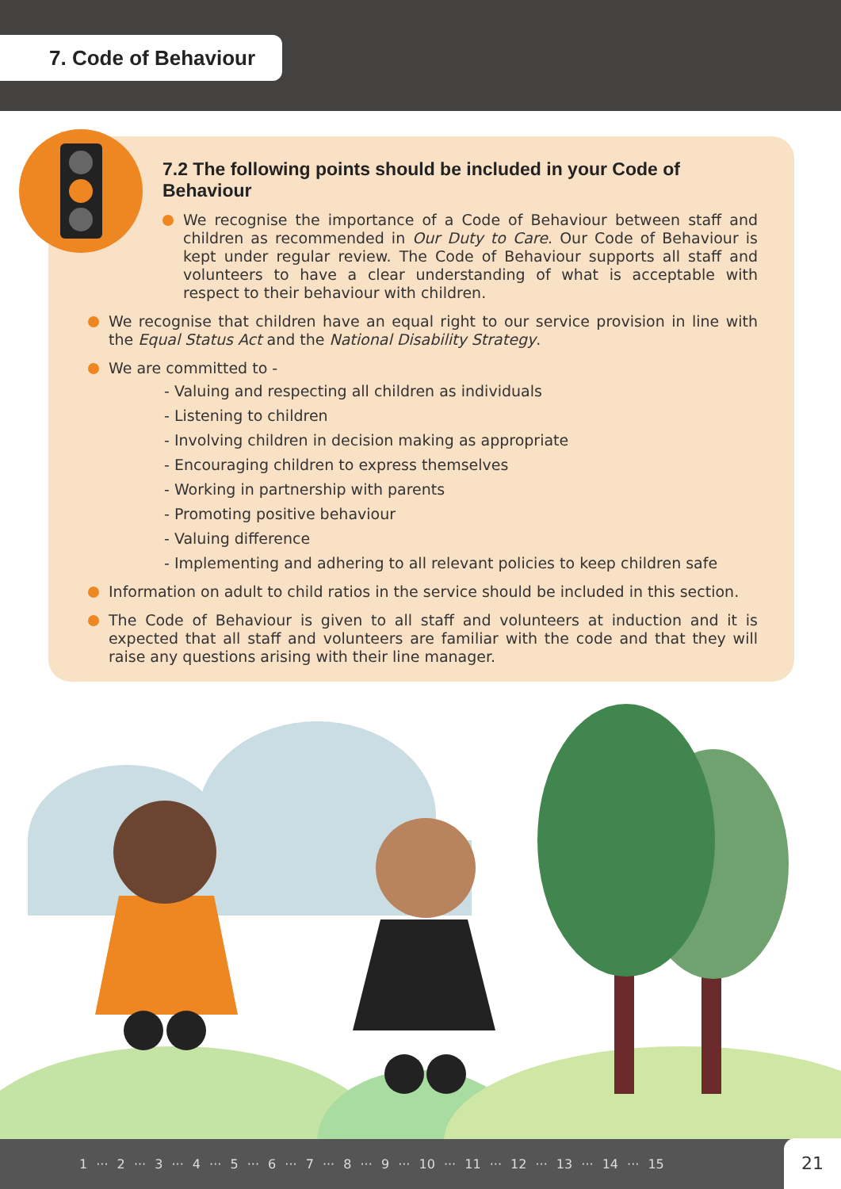7. Code of Behaviour
7.2 The following points should be included in your Code of Behaviour
We recognise the importance of a Code of Behaviour between staff and children as recommended in Our Duty to Care. Our Code of Behaviour is kept under regular review. The Code of Behaviour supports all staff and volunteers to have a clear understanding of what is acceptable with respect to their behaviour with children.
We recognise that children have an equal right to our service provision in line with the Equal Status Act and the National Disability Strategy.
We are committed to -
- Valuing and respecting all children as individuals
- Listening to children
- Involving children in decision making as appropriate
- Encouraging children to express themselves
- Working in partnership with parents
- Promoting positive behaviour
- Valuing difference
- Implementing and adhering to all relevant policies to keep children safe
Information on adult to child ratios in the service should be included in this section.
The Code of Behaviour is given to all staff and volunteers at induction and it is expected that all staff and volunteers are familiar with the code and that they will raise any questions arising with their line manager.
1 ··· 2 ··· 3 ··· 4 ··· 5 ··· 6 ··· 7 ··· 8 ··· 9 ··· 10 ··· 11 ··· 12 ··· 13 ··· 14 ··· 15 21